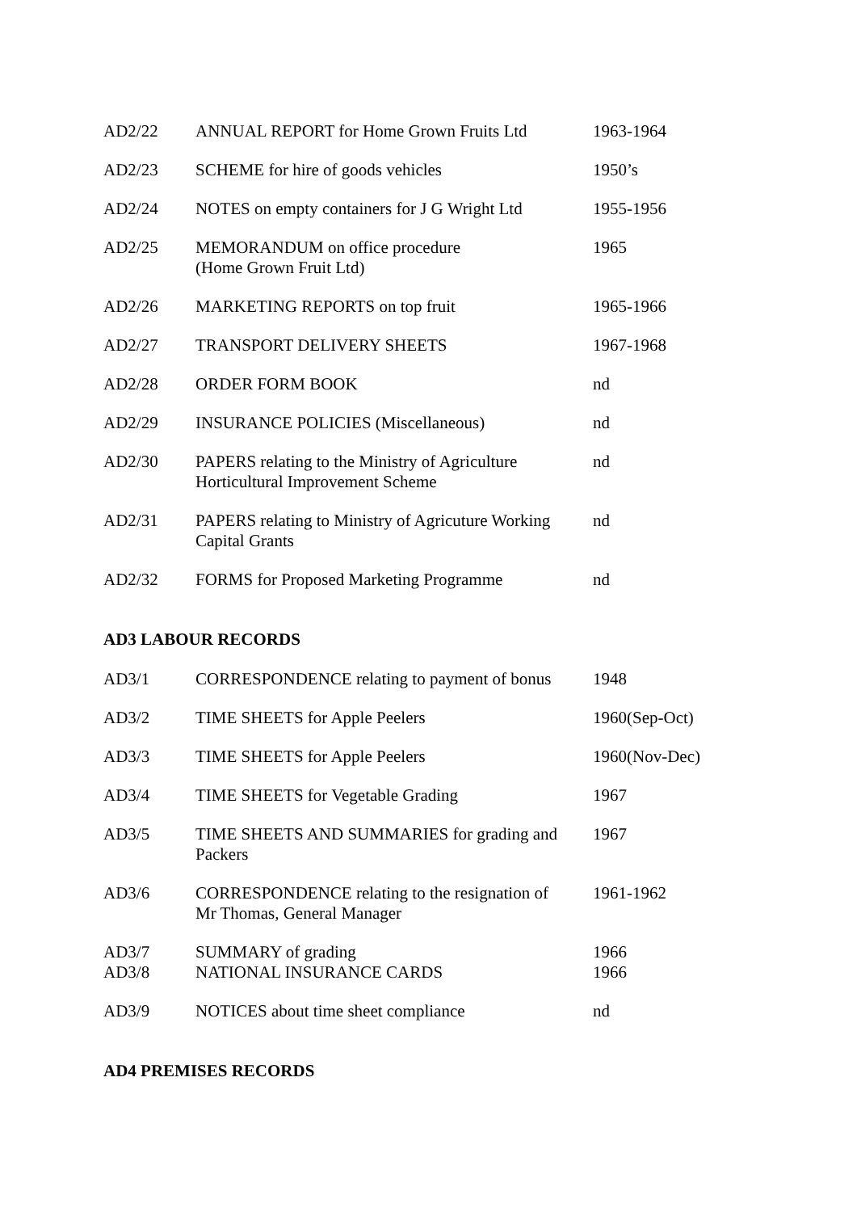| AD2/22 | ANNUAL REPORT for Home Grown Fruits Ltd | 1963-1964 |
| AD2/23 | SCHEME for hire of goods vehicles | 1950’s |
| AD2/24 | NOTES on empty containers for J G Wright Ltd | 1955-1956 |
| AD2/25 | MEMORANDUM on office procedure (Home Grown Fruit Ltd) | 1965 |
| AD2/26 | MARKETING REPORTS on top fruit | 1965-1966 |
| AD2/27 | TRANSPORT DELIVERY SHEETS | 1967-1968 |
| AD2/28 | ORDER FORM BOOK | nd |
| AD2/29 | INSURANCE POLICIES (Miscellaneous) | nd |
| AD2/30 | PAPERS relating to the Ministry of Agriculture Horticultural Improvement Scheme | nd |
| AD2/31 | PAPERS relating to Ministry of Agricuture Working Capital Grants | nd |
| AD2/32 | FORMS for Proposed Marketing Programme | nd |
AD3 LABOUR RECORDS
| AD3/1 | CORRESPONDENCE relating to payment of bonus | 1948 |
| AD3/2 | TIME SHEETS for Apple Peelers | 1960(Sep-Oct) |
| AD3/3 | TIME SHEETS for Apple Peelers | 1960(Nov-Dec) |
| AD3/4 | TIME SHEETS for Vegetable Grading | 1967 |
| AD3/5 | TIME SHEETS AND SUMMARIES for grading and Packers | 1967 |
| AD3/6 | CORRESPONDENCE relating to the resignation of Mr Thomas, General Manager | 1961-1962 |
| AD3/7 | SUMMARY of grading | 1966 |
| AD3/8 | NATIONAL INSURANCE CARDS | 1966 |
| AD3/9 | NOTICES about time sheet compliance | nd |
AD4 PREMISES RECORDS